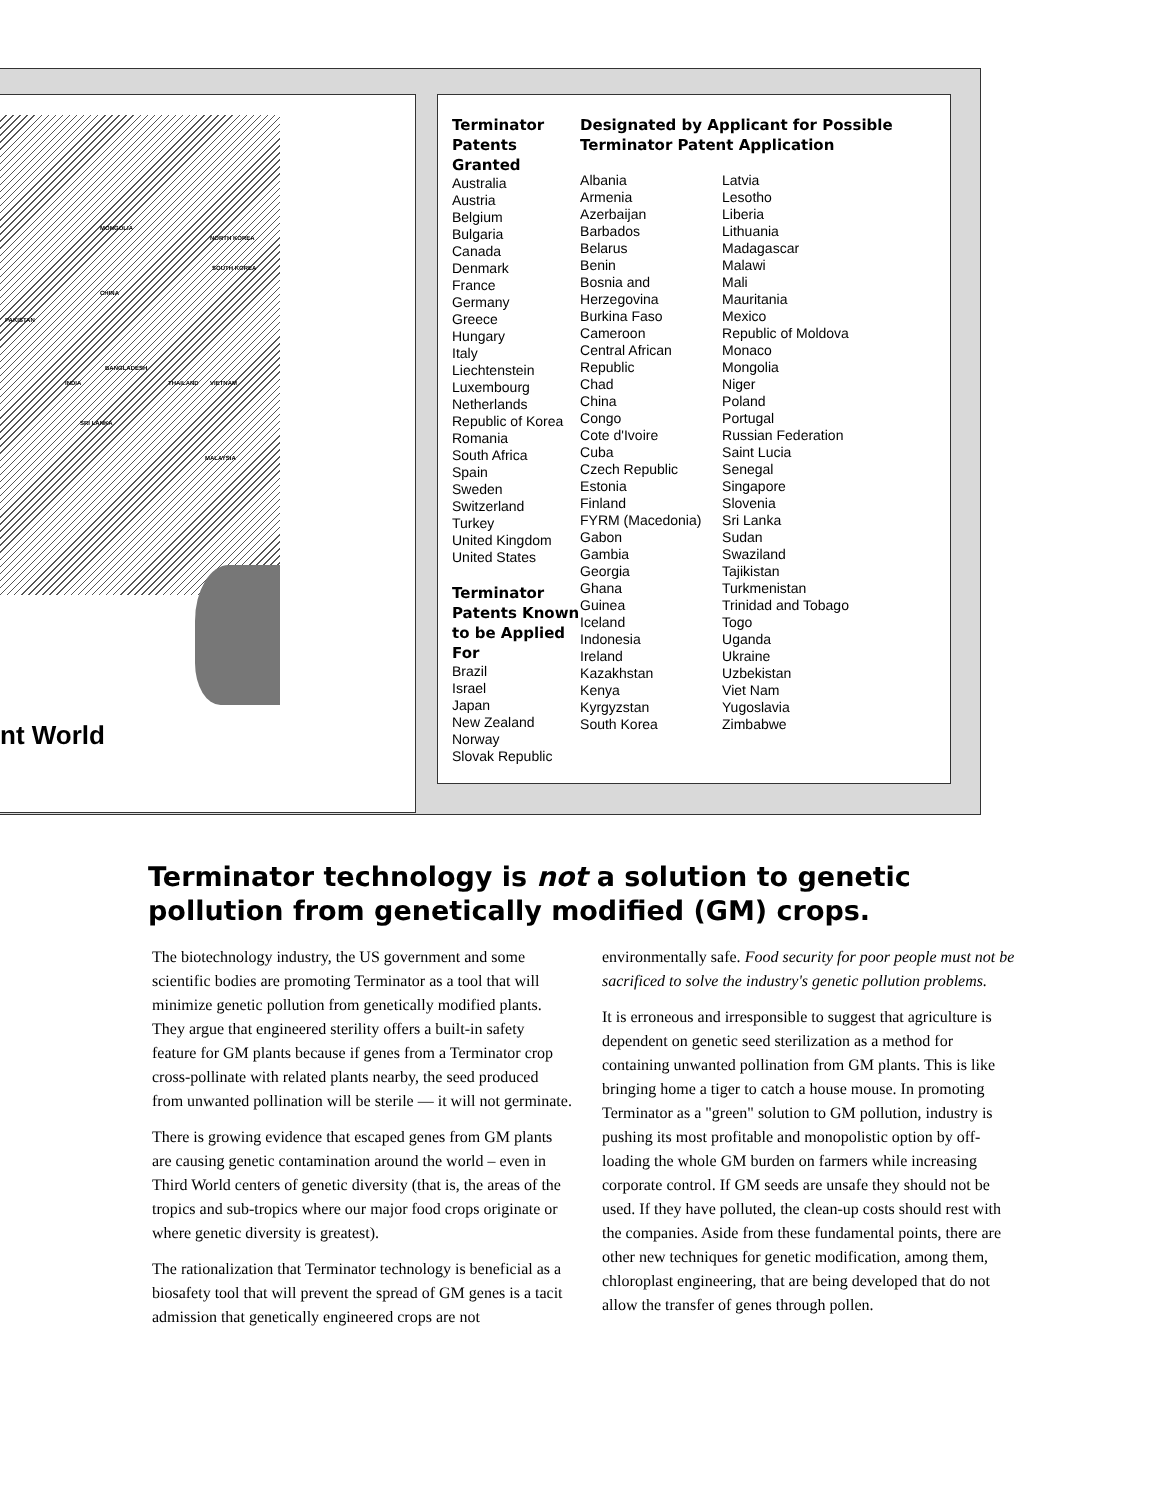MONGOLIA
CHINA
INDIA
SRI LANKA
PAKISTAN
BANGLADESH
THAILAND VIETNAM
MALAYSIA
NORTH KOREA
SOUTH KOREA
nt World
Terminator Patents Granted
Australia
Austria
Belgium
Bulgaria
Canada
Denmark
France
Germany
Greece
Hungary
Italy
Liechtenstein
Luxembourg
Netherlands
Republic of Korea
Romania
South Africa
Spain
Sweden
Switzerland
Turkey
United Kingdom
United States
Terminator Patents Known to be Applied For
Brazil
Israel
Japan
New Zealand
Norway
Slovak Republic
Designated by Applicant for Possible Terminator Patent Application
Albania
Armenia
Azerbaijan
Barbados
Belarus
Benin
Bosnia and Herzegovina
Burkina Faso
Cameroon
Central African Republic
Chad
China
Congo
Cote d'Ivoire
Cuba
Czech Republic
Estonia
Finland
FYRM (Macedonia)
Gabon
Gambia
Georgia
Ghana
Guinea
Iceland
Indonesia
Ireland
Kazakhstan
Kenya
Kyrgyzstan
South Korea
Latvia
Lesotho
Liberia
Lithuania
Madagascar
Malawi
Mali
Mauritania
Mexico
Republic of Moldova
Monaco
Mongolia
Niger
Poland
Portugal
Russian Federation
Saint Lucia
Senegal
Singapore
Slovenia
Sri Lanka
Sudan
Swaziland
Tajikistan
Turkmenistan
Trinidad and Tobago
Togo
Uganda
Ukraine
Uzbekistan
Viet Nam
Yugoslavia
Zimbabwe
Terminator technology is not a solution to genetic pollution from genetically modified (GM) crops.
The biotechnology industry, the US government and some scientific bodies are promoting Terminator as a tool that will minimize genetic pollution from genetically modified plants. They argue that engineered sterility offers a built-in safety feature for GM plants because if genes from a Terminator crop cross-pollinate with related plants nearby, the seed produced from unwanted pollination will be sterile — it will not germinate.
There is growing evidence that escaped genes from GM plants are causing genetic contamination around the world – even in Third World centers of genetic diversity (that is, the areas of the tropics and sub-tropics where our major food crops originate or where genetic diversity is greatest).
The rationalization that Terminator technology is beneficial as a biosafety tool that will prevent the spread of GM genes is a tacit admission that genetically engineered crops are not environmentally safe. Food security for poor people must not be sacrificed to solve the industry's genetic pollution problems.
It is erroneous and irresponsible to suggest that agriculture is dependent on genetic seed sterilization as a method for containing unwanted pollination from GM plants. This is like bringing home a tiger to catch a house mouse. In promoting Terminator as a "green" solution to GM pollution, industry is pushing its most profitable and monopolistic option by off-loading the whole GM burden on farmers while increasing corporate control. If GM seeds are unsafe they should not be used. If they have polluted, the clean-up costs should rest with the companies. Aside from these fundamental points, there are other new techniques for genetic modification, among them, chloroplast engineering, that are being developed that do not allow the transfer of genes through pollen.